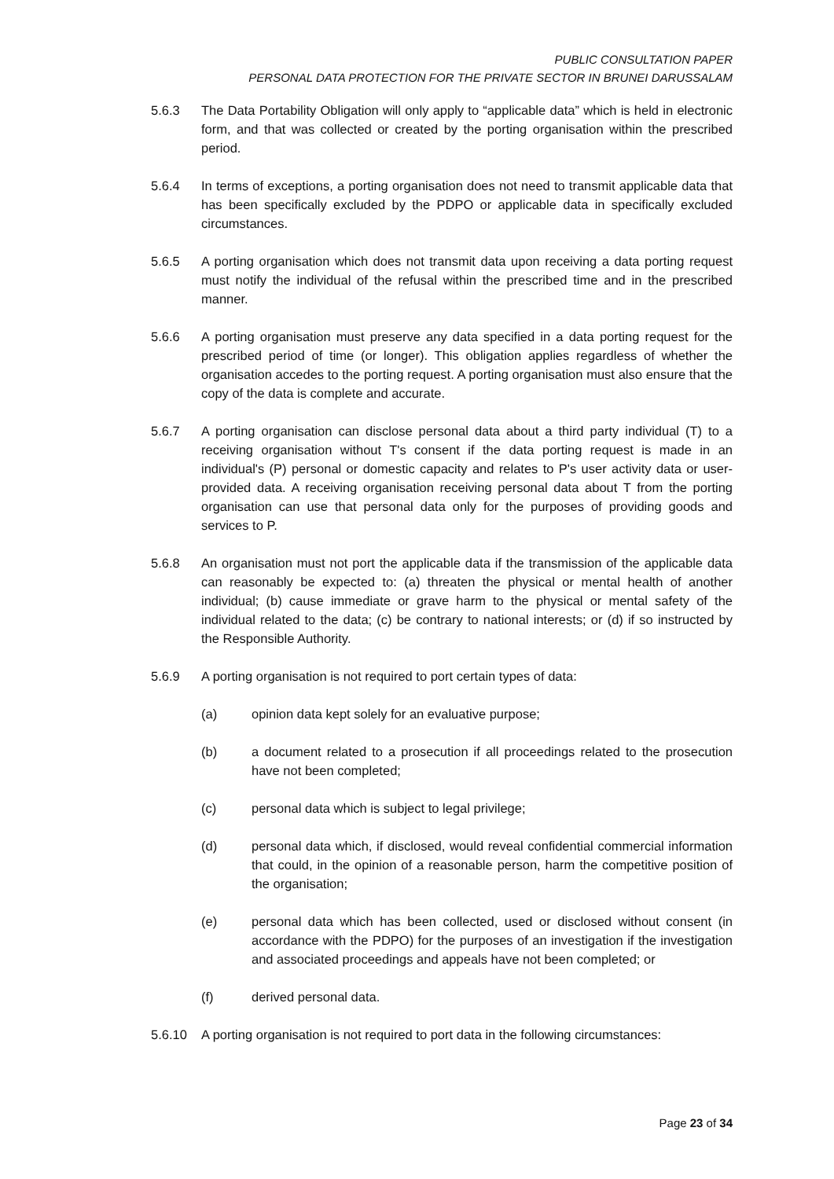PUBLIC CONSULTATION PAPER
PERSONAL DATA PROTECTION FOR THE PRIVATE SECTOR IN BRUNEI DARUSSALAM
5.6.3 The Data Portability Obligation will only apply to “applicable data” which is held in electronic form, and that was collected or created by the porting organisation within the prescribed period.
5.6.4 In terms of exceptions, a porting organisation does not need to transmit applicable data that has been specifically excluded by the PDPO or applicable data in specifically excluded circumstances.
5.6.5 A porting organisation which does not transmit data upon receiving a data porting request must notify the individual of the refusal within the prescribed time and in the prescribed manner.
5.6.6 A porting organisation must preserve any data specified in a data porting request for the prescribed period of time (or longer). This obligation applies regardless of whether the organisation accedes to the porting request. A porting organisation must also ensure that the copy of the data is complete and accurate.
5.6.7 A porting organisation can disclose personal data about a third party individual (T) to a receiving organisation without T's consent if the data porting request is made in an individual's (P) personal or domestic capacity and relates to P's user activity data or user-provided data. A receiving organisation receiving personal data about T from the porting organisation can use that personal data only for the purposes of providing goods and services to P.
5.6.8 An organisation must not port the applicable data if the transmission of the applicable data can reasonably be expected to: (a) threaten the physical or mental health of another individual; (b) cause immediate or grave harm to the physical or mental safety of the individual related to the data; (c) be contrary to national interests; or (d) if so instructed by the Responsible Authority.
5.6.9 A porting organisation is not required to port certain types of data:
(a) opinion data kept solely for an evaluative purpose;
(b) a document related to a prosecution if all proceedings related to the prosecution have not been completed;
(c) personal data which is subject to legal privilege;
(d) personal data which, if disclosed, would reveal confidential commercial information that could, in the opinion of a reasonable person, harm the competitive position of the organisation;
(e) personal data which has been collected, used or disclosed without consent (in accordance with the PDPO) for the purposes of an investigation if the investigation and associated proceedings and appeals have not been completed; or
(f) derived personal data.
5.6.10 A porting organisation is not required to port data in the following circumstances:
Page 23 of 34